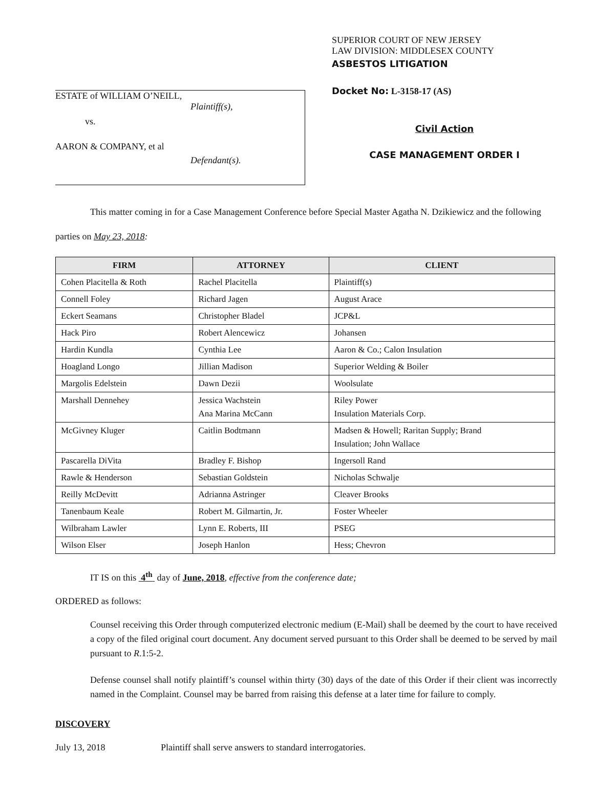ESTATE of WILLIAM O’NEILL,
Plaintiff(s),
vs.
AARON & COMPANY, et al
Defendant(s).
SUPERIOR COURT OF NEW JERSEY
LAW DIVISION: MIDDLESEX COUNTY
ASBESTOS LITIGATION
Docket No: L-3158-17 (AS)
Civil Action
CASE MANAGEMENT ORDER I
This matter coming in for a Case Management Conference before Special Master Agatha N. Dzikiewicz and the following parties on May 23, 2018:
| FIRM | ATTORNEY | CLIENT |
| --- | --- | --- |
| Cohen Placitella & Roth | Rachel Placitella | Plaintiff(s) |
| Connell Foley | Richard Jagen | August Arace |
| Eckert Seamans | Christopher Bladel | JCP&L |
| Hack Piro | Robert Alencewicz | Johansen |
| Hardin Kundla | Cynthia Lee | Aaron & Co.; Calon Insulation |
| Hoagland Longo | Jillian Madison | Superior Welding & Boiler |
| Margolis Edelstein | Dawn Dezii | Woolsulate |
| Marshall Dennehey | Jessica Wachstein Ana Marina McCann | Riley Power Insulation Materials Corp. |
| McGivney Kluger | Caitlin Bodtmann | Madsen & Howell; Raritan Supply; Brand Insulation; John Wallace |
| Pascarella DiVita | Bradley F. Bishop | Ingersoll Rand |
| Rawle & Henderson | Sebastian Goldstein | Nicholas Schwalje |
| Reilly McDevitt | Adrianna Astringer | Cleaver Brooks |
| Tanenbaum Keale | Robert M. Gilmartin, Jr. | Foster Wheeler |
| Wilbraham Lawler | Lynn E. Roberts, III | PSEG |
| Wilson Elser | Joseph Hanlon | Hess; Chevron |
IT IS on this 4<sup>th</sup> day of June, 2018, effective from the conference date;
ORDERED as follows:
Counsel receiving this Order through computerized electronic medium (E-Mail) shall be deemed by the court to have received a copy of the filed original court document. Any document served pursuant to this Order shall be deemed to be served by mail pursuant to R.1:5-2.
Defense counsel shall notify plaintiff’s counsel within thirty (30) days of the date of this Order if their client was incorrectly named in the Complaint. Counsel may be barred from raising this defense at a later time for failure to comply.
DISCOVERY
July 13, 2018 Plaintiff shall serve answers to standard interrogatories.